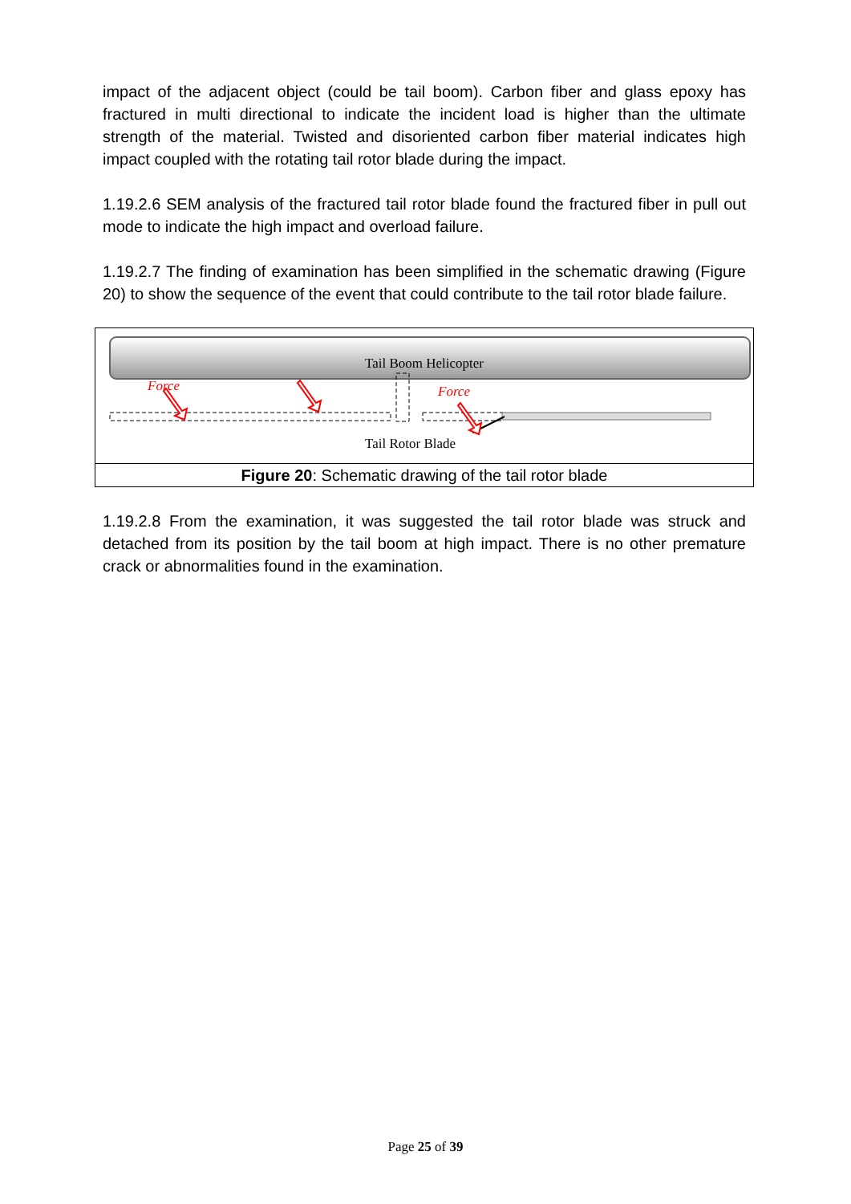impact of the adjacent object (could be tail boom). Carbon fiber and glass epoxy has fractured in multi directional to indicate the incident load is higher than the ultimate strength of the material. Twisted and disoriented carbon fiber material indicates high impact coupled with the rotating tail rotor blade during the impact.
1.19.2.6 SEM analysis of the fractured tail rotor blade found the fractured fiber in pull out mode to indicate the high impact and overload failure.
1.19.2.7 The finding of examination has been simplified in the schematic drawing (Figure 20) to show the sequence of the event that could contribute to the tail rotor blade failure.
Tail Boom Helicopter
Force Force
Tail Rotor Blade
Figure 20: Schematic drawing of the tail rotor blade
1.19.2.8 From the examination, it was suggested the tail rotor blade was struck and detached from its position by the tail boom at high impact. There is no other premature crack or abnormalities found in the examination.
Page 25 of 39